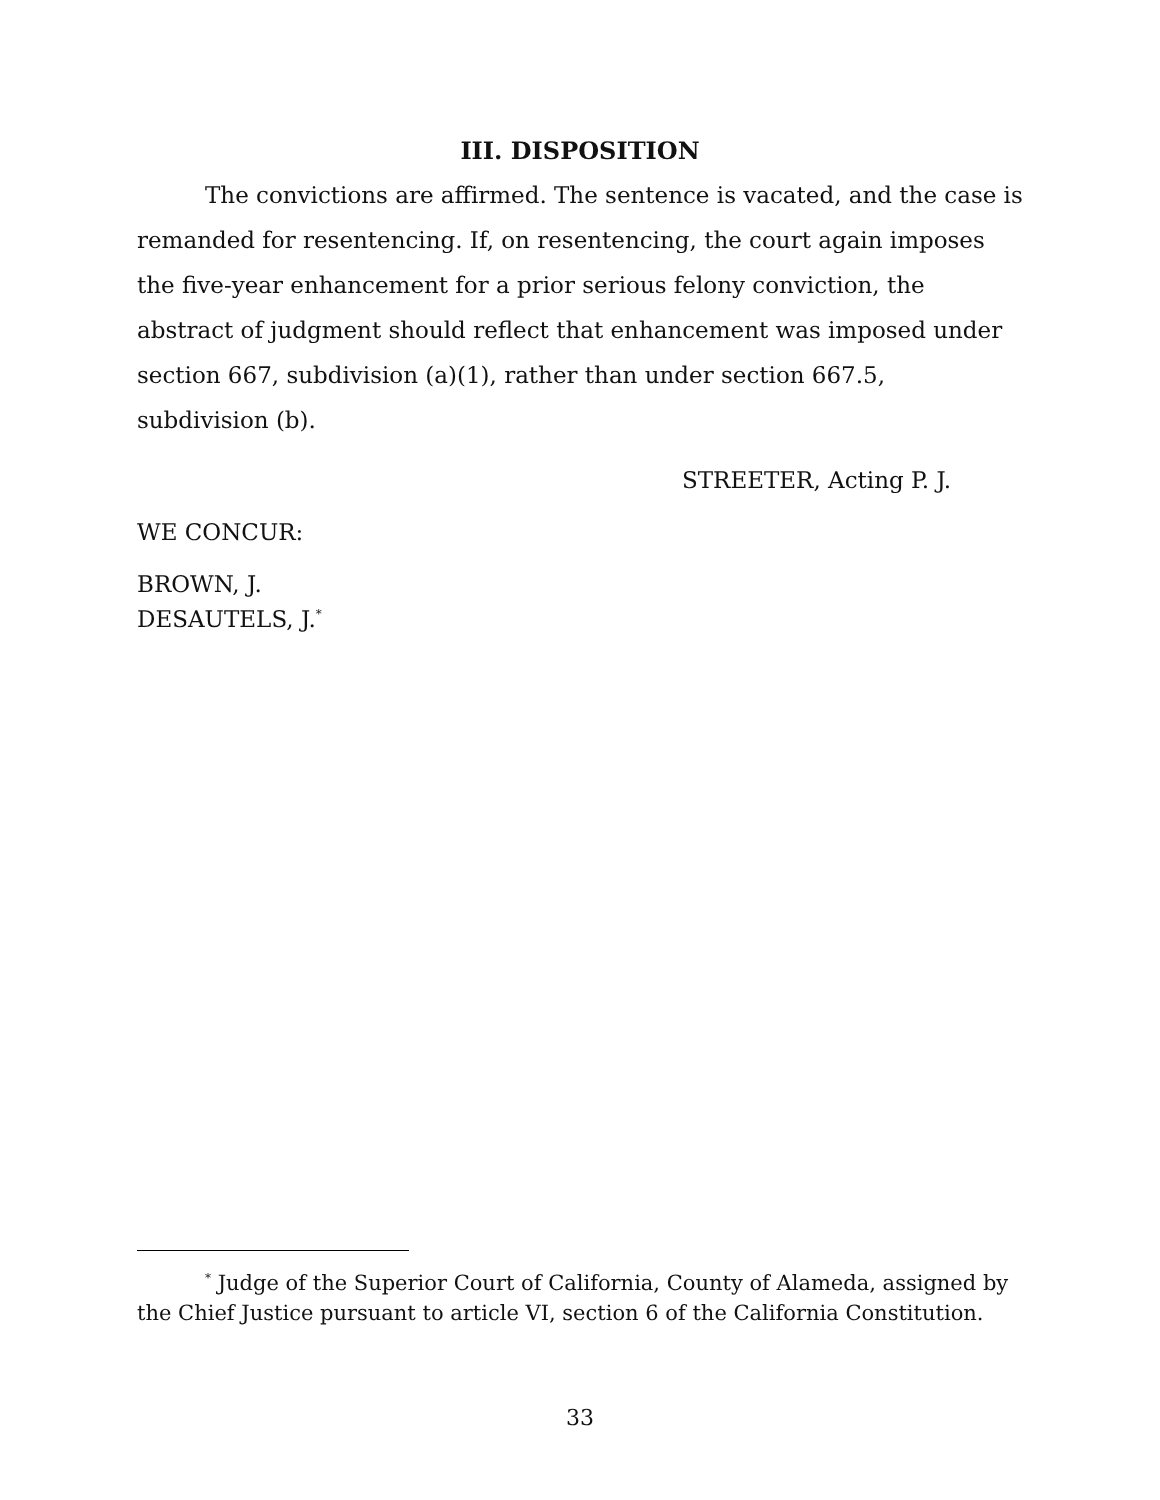III. DISPOSITION
The convictions are affirmed. The sentence is vacated, and the case is remanded for resentencing. If, on resentencing, the court again imposes the five-year enhancement for a prior serious felony conviction, the abstract of judgment should reflect that enhancement was imposed under section 667, subdivision (a)(1), rather than under section 667.5, subdivision (b).
STREETER, Acting P. J.
WE CONCUR:
BROWN, J.
DESAUTELS, J.<sup>*</sup>
<sup>*</sup> Judge of the Superior Court of California, County of Alameda, assigned by the Chief Justice pursuant to article VI, section 6 of the California Constitution.
33